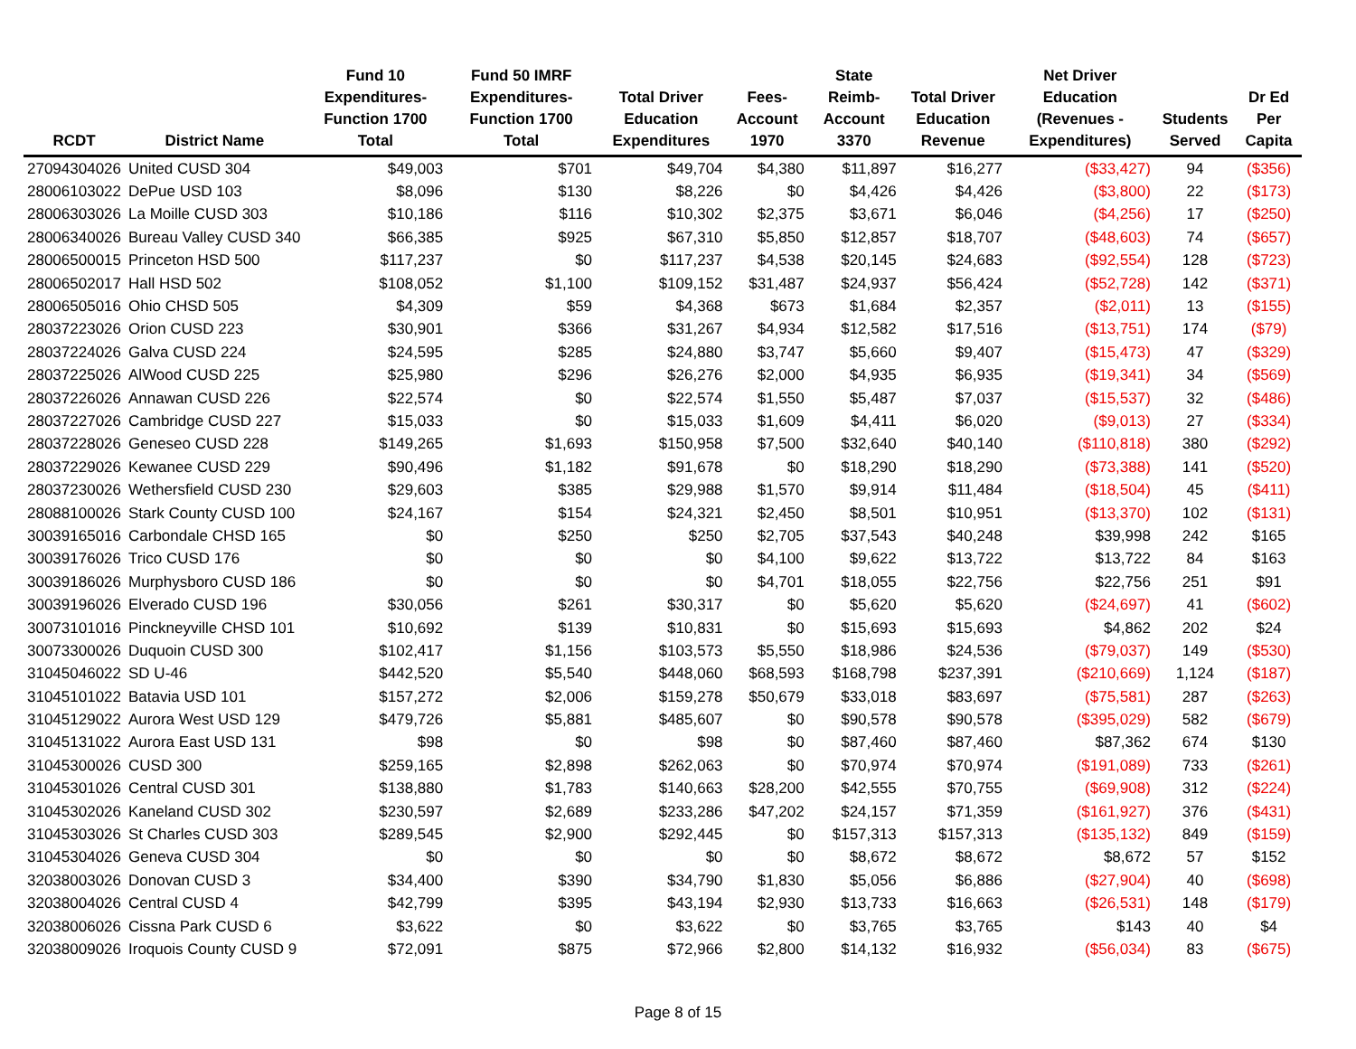| RCDT | District Name | Fund 10 Expenditures- Function 1700 Total | Fund 50 IMRF Expenditures- Function 1700 Total | Total Driver Education Expenditures | Fees- Account 1970 | State Reimb- Account 3370 | Total Driver Education Revenue | Net Driver Education (Revenues - Expenditures) | Students Served | Dr Ed Per Capita |
| --- | --- | --- | --- | --- | --- | --- | --- | --- | --- | --- |
| 27094304026 | United CUSD 304 | $49,003 | $701 | $49,704 | $4,380 | $11,897 | $16,277 | ($33,427) | 94 | ($356) |
| 28006103022 | DePue USD 103 | $8,096 | $130 | $8,226 | $0 | $4,426 | $4,426 | ($3,800) | 22 | ($173) |
| 28006303026 | La Moille CUSD 303 | $10,186 | $116 | $10,302 | $2,375 | $3,671 | $6,046 | ($4,256) | 17 | ($250) |
| 28006340026 | Bureau Valley CUSD 340 | $66,385 | $925 | $67,310 | $5,850 | $12,857 | $18,707 | ($48,603) | 74 | ($657) |
| 28006500015 | Princeton HSD 500 | $117,237 | $0 | $117,237 | $4,538 | $20,145 | $24,683 | ($92,554) | 128 | ($723) |
| 28006502017 | Hall HSD 502 | $108,052 | $1,100 | $109,152 | $31,487 | $24,937 | $56,424 | ($52,728) | 142 | ($371) |
| 28006505016 | Ohio CHSD 505 | $4,309 | $59 | $4,368 | $673 | $1,684 | $2,357 | ($2,011) | 13 | ($155) |
| 28037223026 | Orion CUSD 223 | $30,901 | $366 | $31,267 | $4,934 | $12,582 | $17,516 | ($13,751) | 174 | ($79) |
| 28037224026 | Galva CUSD 224 | $24,595 | $285 | $24,880 | $3,747 | $5,660 | $9,407 | ($15,473) | 47 | ($329) |
| 28037225026 | AlWood CUSD 225 | $25,980 | $296 | $26,276 | $2,000 | $4,935 | $6,935 | ($19,341) | 34 | ($569) |
| 28037226026 | Annawan CUSD 226 | $22,574 | $0 | $22,574 | $1,550 | $5,487 | $7,037 | ($15,537) | 32 | ($486) |
| 28037227026 | Cambridge CUSD 227 | $15,033 | $0 | $15,033 | $1,609 | $4,411 | $6,020 | ($9,013) | 27 | ($334) |
| 28037228026 | Geneseo CUSD 228 | $149,265 | $1,693 | $150,958 | $7,500 | $32,640 | $40,140 | ($110,818) | 380 | ($292) |
| 28037229026 | Kewanee CUSD 229 | $90,496 | $1,182 | $91,678 | $0 | $18,290 | $18,290 | ($73,388) | 141 | ($520) |
| 28037230026 | Wethersfield CUSD 230 | $29,603 | $385 | $29,988 | $1,570 | $9,914 | $11,484 | ($18,504) | 45 | ($411) |
| 28088100026 | Stark County CUSD 100 | $24,167 | $154 | $24,321 | $2,450 | $8,501 | $10,951 | ($13,370) | 102 | ($131) |
| 30039165016 | Carbondale CHSD 165 | $0 | $250 | $250 | $2,705 | $37,543 | $40,248 | $39,998 | 242 | $165 |
| 30039176026 | Trico CUSD 176 | $0 | $0 | $0 | $4,100 | $9,622 | $13,722 | $13,722 | 84 | $163 |
| 30039186026 | Murphysboro CUSD 186 | $0 | $0 | $0 | $4,701 | $18,055 | $22,756 | $22,756 | 251 | $91 |
| 30039196026 | Elverado CUSD 196 | $30,056 | $261 | $30,317 | $0 | $5,620 | $5,620 | ($24,697) | 41 | ($602) |
| 30073101016 | Pinckneyville CHSD 101 | $10,692 | $139 | $10,831 | $0 | $15,693 | $15,693 | $4,862 | 202 | $24 |
| 30073300026 | Duquoin CUSD 300 | $102,417 | $1,156 | $103,573 | $5,550 | $18,986 | $24,536 | ($79,037) | 149 | ($530) |
| 31045046022 | SD U-46 | $442,520 | $5,540 | $448,060 | $68,593 | $168,798 | $237,391 | ($210,669) | 1,124 | ($187) |
| 31045101022 | Batavia USD 101 | $157,272 | $2,006 | $159,278 | $50,679 | $33,018 | $83,697 | ($75,581) | 287 | ($263) |
| 31045129022 | Aurora West USD 129 | $479,726 | $5,881 | $485,607 | $0 | $90,578 | $90,578 | ($395,029) | 582 | ($679) |
| 31045131022 | Aurora East USD 131 | $98 | $0 | $98 | $0 | $87,460 | $87,460 | $87,362 | 674 | $130 |
| 31045300026 | CUSD 300 | $259,165 | $2,898 | $262,063 | $0 | $70,974 | $70,974 | ($191,089) | 733 | ($261) |
| 31045301026 | Central CUSD 301 | $138,880 | $1,783 | $140,663 | $28,200 | $42,555 | $70,755 | ($69,908) | 312 | ($224) |
| 31045302026 | Kaneland CUSD 302 | $230,597 | $2,689 | $233,286 | $47,202 | $24,157 | $71,359 | ($161,927) | 376 | ($431) |
| 31045303026 | St Charles CUSD 303 | $289,545 | $2,900 | $292,445 | $0 | $157,313 | $157,313 | ($135,132) | 849 | ($159) |
| 31045304026 | Geneva CUSD 304 | $0 | $0 | $0 | $0 | $8,672 | $8,672 | $8,672 | 57 | $152 |
| 32038003026 | Donovan CUSD 3 | $34,400 | $390 | $34,790 | $1,830 | $5,056 | $6,886 | ($27,904) | 40 | ($698) |
| 32038004026 | Central CUSD 4 | $42,799 | $395 | $43,194 | $2,930 | $13,733 | $16,663 | ($26,531) | 148 | ($179) |
| 32038006026 | Cissna Park CUSD 6 | $3,622 | $0 | $3,622 | $0 | $3,765 | $3,765 | $143 | 40 | $4 |
| 32038009026 | Iroquois County CUSD 9 | $72,091 | $875 | $72,966 | $2,800 | $14,132 | $16,932 | ($56,034) | 83 | ($675) |
Page 8 of 15